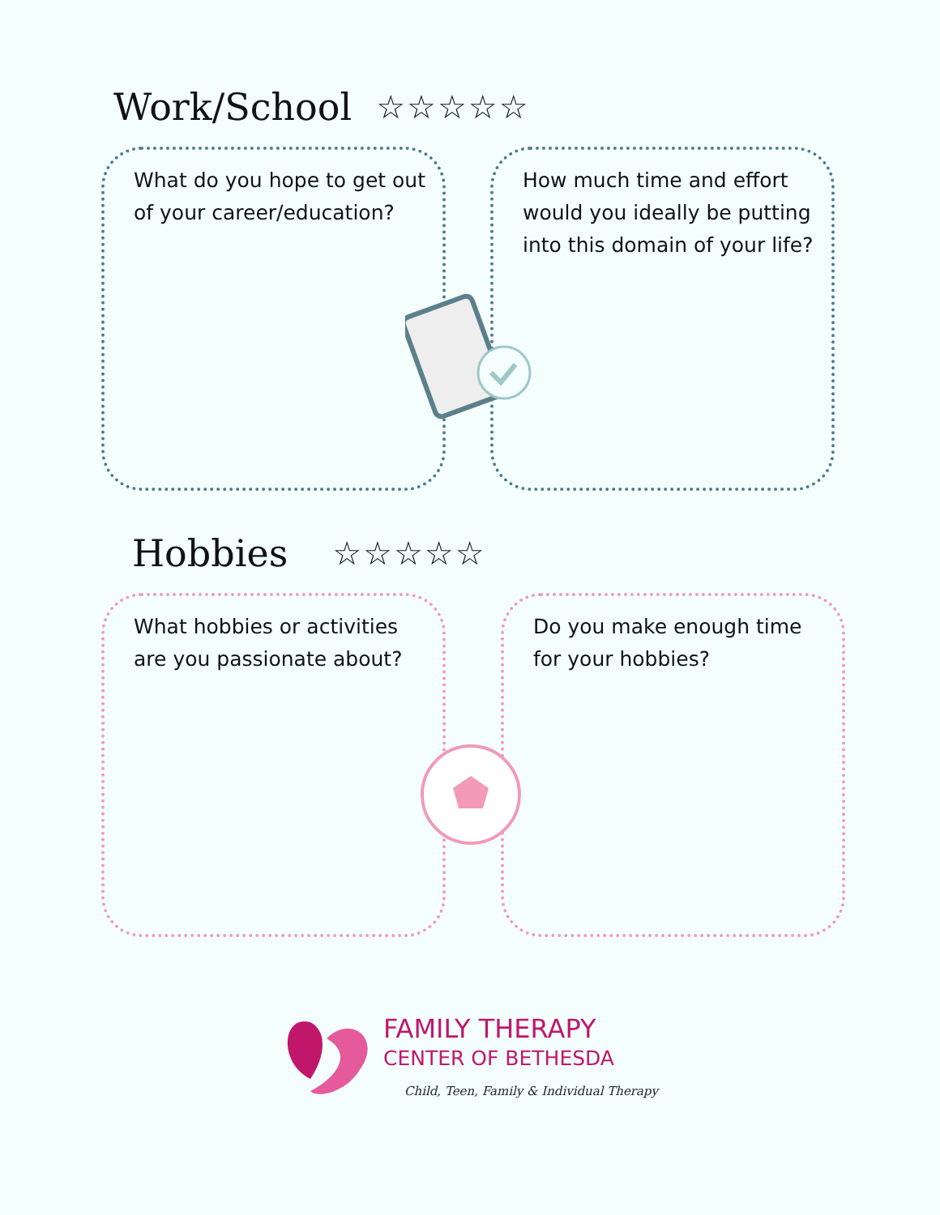Work/School
☆☆☆☆☆
What do you hope to get out of your career/education?
How much time and effort would you ideally be putting into this domain of your life?
Hobbies
☆☆☆☆☆
What hobbies or activities are you passionate about?
Do you make enough time for your hobbies?
FAMILY THERAPY
CENTER OF BETHESDA
Child, Teen, Family & Individual Therapy